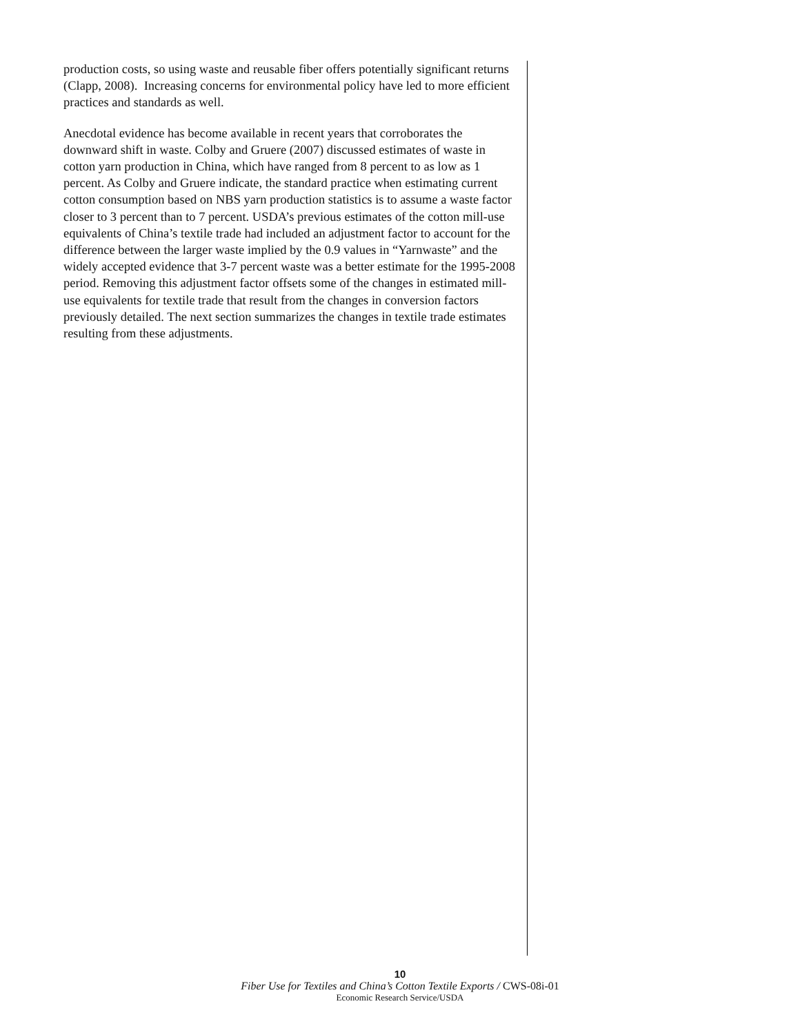production costs, so using waste and reusable fiber offers potentially significant returns (Clapp, 2008). Increasing concerns for environmental policy have led to more efficient practices and standards as well.
Anecdotal evidence has become available in recent years that corroborates the downward shift in waste. Colby and Gruere (2007) discussed estimates of waste in cotton yarn production in China, which have ranged from 8 percent to as low as 1 percent. As Colby and Gruere indicate, the standard practice when estimating current cotton consumption based on NBS yarn production statistics is to assume a waste factor closer to 3 percent than to 7 percent. USDA’s previous estimates of the cotton mill-use equivalents of China’s textile trade had included an adjustment factor to account for the difference between the larger waste implied by the 0.9 values in “Yarnwaste” and the widely accepted evidence that 3-7 percent waste was a better estimate for the 1995-2008 period. Removing this adjustment factor offsets some of the changes in estimated mill-use equivalents for textile trade that result from the changes in conversion factors previously detailed. The next section summarizes the changes in textile trade estimates resulting from these adjustments.
10
Fiber Use for Textiles and China’s Cotton Textile Exports / CWS-08i-01
Economic Research Service/USDA